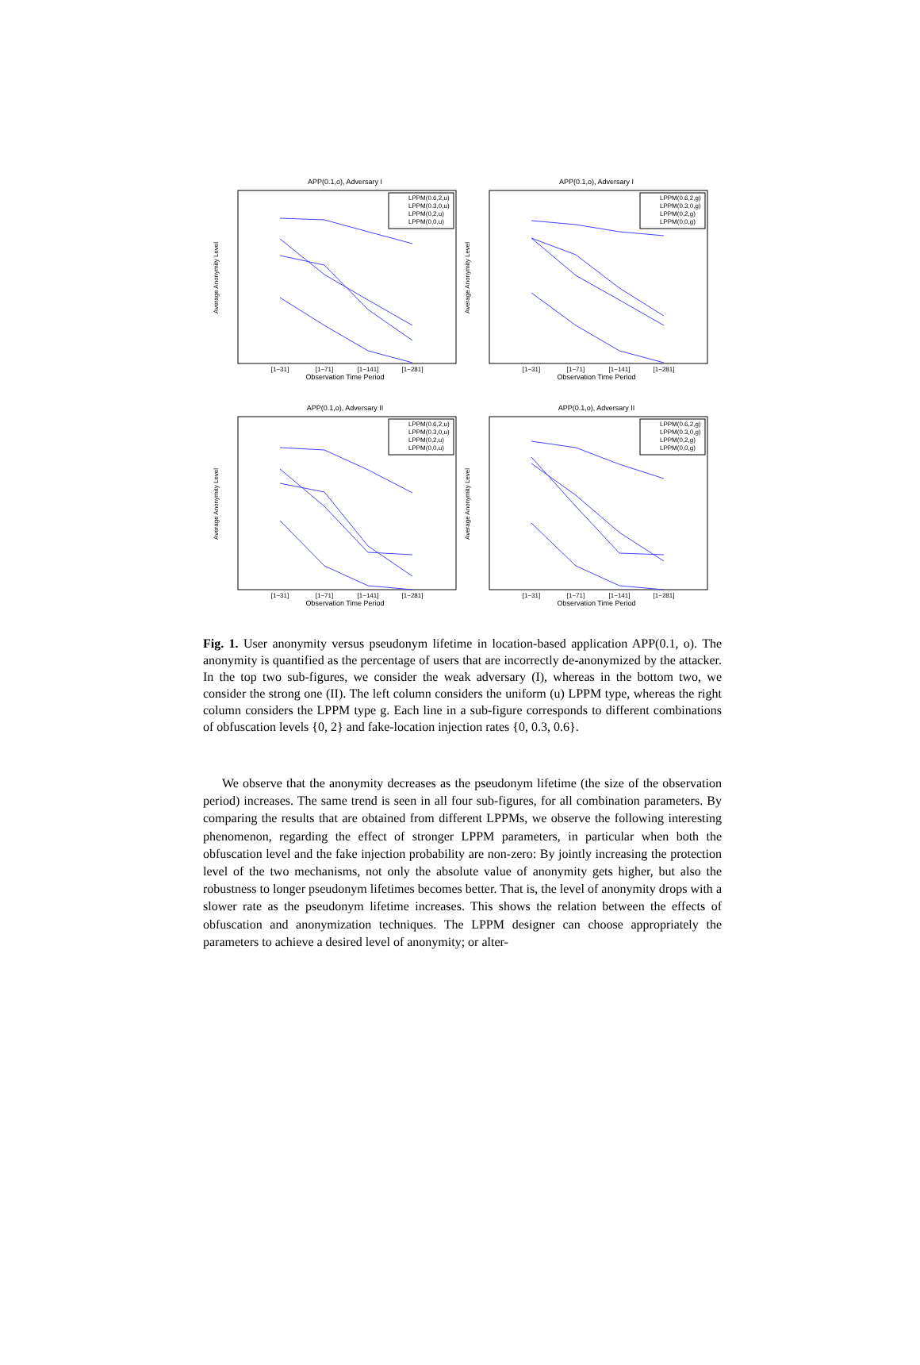APP(0.1,o), Adversary I
Average Anonymity Level
LPPM(0.6,2,u)
LPPM(0.3,0,u)
LPPM(0,2,u)
LPPM(0,0,u)
[1−31]
[1−71]
[1−141]
[1−281]
Observation Time Period
APP(0.1,o), Adversary I
Average Anonymity Level
LPPM(0.6,2,g)
LPPM(0.3,0,g)
LPPM(0,2,g)
LPPM(0,0,g)
[1−31]
[1−71]
[1−141]
[1−281]
Observation Time Period
APP(0.1,o), Adversary II
Average Anonymity Level
LPPM(0.6,2,u)
LPPM(0.3,0,u)
LPPM(0,2,u)
LPPM(0,0,u)
[1−31]
[1−71]
[1−141]
[1−281]
Observation Time Period
APP(0.1,o), Adversary II
Average Anonymity Level
LPPM(0.6,2,g)
LPPM(0.3,0,g)
LPPM(0,2,g)
LPPM(0,0,g)
[1−31]
[1−71]
[1−141]
[1−281]
Observation Time Period
Fig. 1. User anonymity versus pseudonym lifetime in location-based application APP(0.1, o). The anonymity is quantified as the percentage of users that are incorrectly de-anonymized by the attacker. In the top two sub-figures, we consider the weak adversary (I), whereas in the bottom two, we consider the strong one (II). The left column considers the uniform (u) LPPM type, whereas the right column considers the LPPM type g. Each line in a sub-figure corresponds to different combinations of obfuscation levels {0, 2} and fake-location injection rates {0, 0.3, 0.6}.
  We observe that the anonymity decreases as the pseudonym lifetime (the size of the observation period) increases. The same trend is seen in all four sub-figures, for all combination parameters. By comparing the results that are obtained from different LPPMs, we observe the following interesting phenomenon, regarding the effect of stronger LPPM parameters, in particular when both the obfuscation level and the fake injection probability are non-zero: By jointly increasing the protection level of the two mechanisms, not only the absolute value of anonymity gets higher, but also the robustness to longer pseudonym lifetimes becomes better. That is, the level of anonymity drops with a slower rate as the pseudonym lifetime increases. This shows the relation between the effects of obfuscation and anonymization techniques. The LPPM designer can choose appropriately the parameters to achieve a desired level of anonymity; or alter-